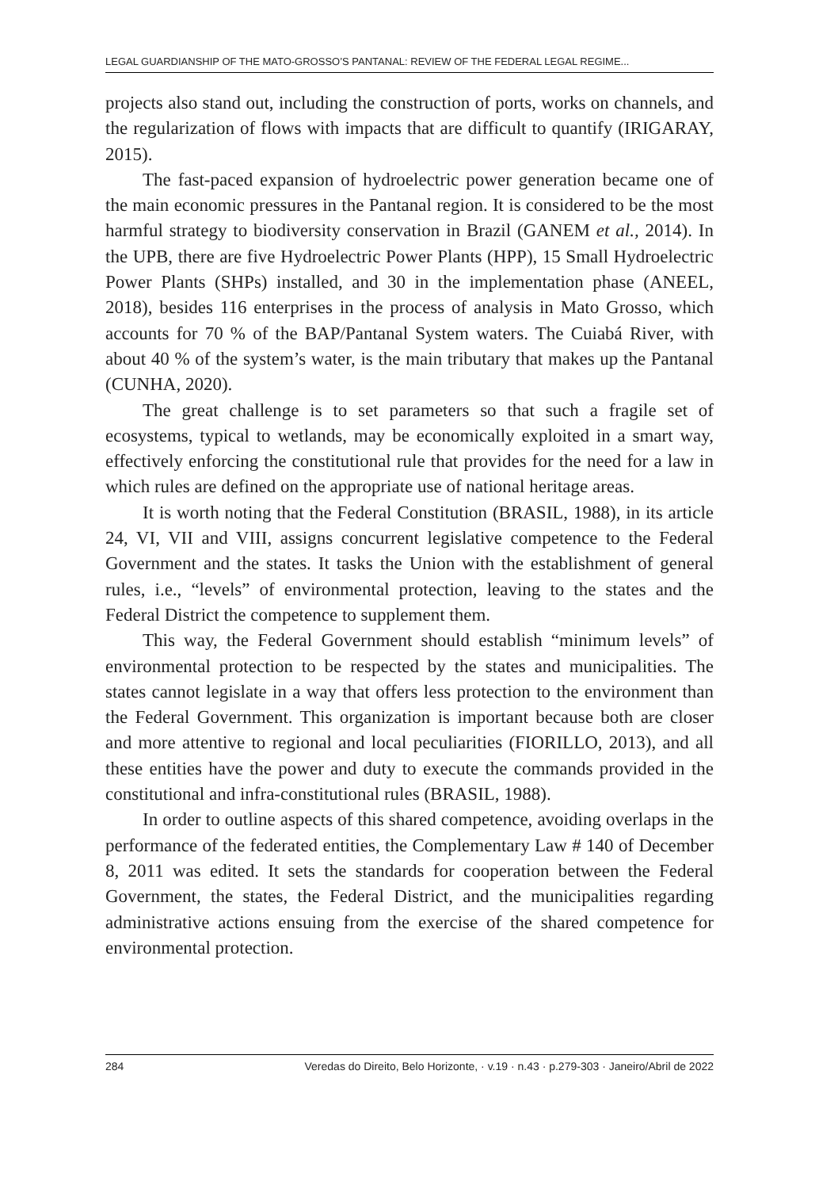LEGAL GUARDIANSHIP OF THE MATO-GROSSO’S PANTANAL: REVIEW OF THE FEDERAL LEGAL REGIME...
projects also stand out, including the construction of ports, works on channels, and the regularization of flows with impacts that are difficult to quantify (IRIGARAY, 2015).
The fast-paced expansion of hydroelectric power generation became one of the main economic pressures in the Pantanal region. It is considered to be the most harmful strategy to biodiversity conservation in Brazil (GANEM et al., 2014). In the UPB, there are five Hydroelectric Power Plants (HPP), 15 Small Hydroelectric Power Plants (SHPs) installed, and 30 in the implementation phase (ANEEL, 2018), besides 116 enterprises in the process of analysis in Mato Grosso, which accounts for 70 % of the BAP/Pantanal System waters. The Cuiabá River, with about 40 % of the system’s water, is the main tributary that makes up the Pantanal (CUNHA, 2020).
The great challenge is to set parameters so that such a fragile set of ecosystems, typical to wetlands, may be economically exploited in a smart way, effectively enforcing the constitutional rule that provides for the need for a law in which rules are defined on the appropriate use of national heritage areas.
It is worth noting that the Federal Constitution (BRASIL, 1988), in its article 24, VI, VII and VIII, assigns concurrent legislative competence to the Federal Government and the states. It tasks the Union with the establishment of general rules, i.e., “levels” of environmental protection, leaving to the states and the Federal District the competence to supplement them.
This way, the Federal Government should establish “minimum levels” of environmental protection to be respected by the states and municipalities. The states cannot legislate in a way that offers less protection to the environment than the Federal Government. This organization is important because both are closer and more attentive to regional and local peculiarities (FIORILLO, 2013), and all these entities have the power and duty to execute the commands provided in the constitutional and infra-constitutional rules (BRASIL, 1988).
In order to outline aspects of this shared competence, avoiding overlaps in the performance of the federated entities, the Complementary Law # 140 of December 8, 2011 was edited. It sets the standards for cooperation between the Federal Government, the states, the Federal District, and the municipalities regarding administrative actions ensuing from the exercise of the shared competence for environmental protection.
284 Veredas do Direito, Belo Horizonte, · v.19 · n.43 · p.279-303 · Janeiro/Abril de 2022